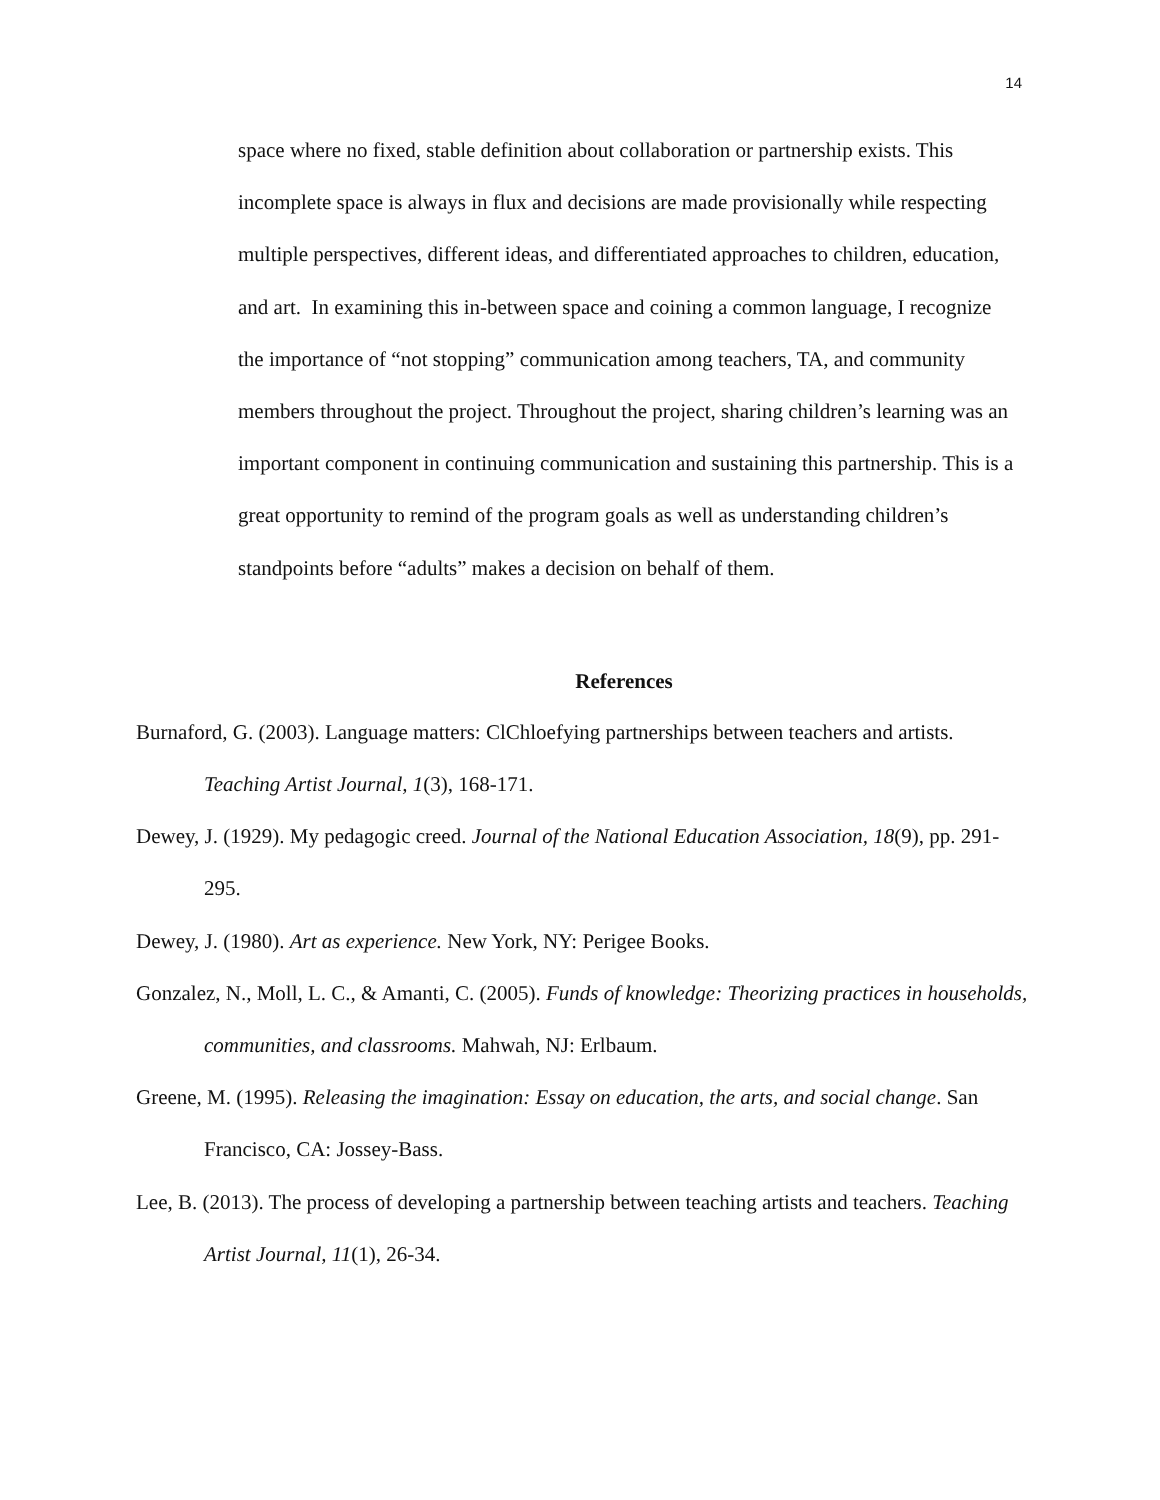14
space where no fixed, stable definition about collaboration or partnership exists. This incomplete space is always in flux and decisions are made provisionally while respecting multiple perspectives, different ideas, and differentiated approaches to children, education, and art. In examining this in-between space and coining a common language, I recognize the importance of “not stopping” communication among teachers, TA, and community members throughout the project. Throughout the project, sharing children’s learning was an important component in continuing communication and sustaining this partnership. This is a great opportunity to remind of the program goals as well as understanding children’s standpoints before “adults” makes a decision on behalf of them.
References
Burnaford, G. (2003). Language matters: ClChloefying partnerships between teachers and artists. Teaching Artist Journal, 1(3), 168-171.
Dewey, J. (1929). My pedagogic creed. Journal of the National Education Association, 18(9), pp. 291-295.
Dewey, J. (1980). Art as experience. New York, NY: Perigee Books.
Gonzalez, N., Moll, L. C., & Amanti, C. (2005). Funds of knowledge: Theorizing practices in households, communities, and classrooms. Mahwah, NJ: Erlbaum.
Greene, M. (1995). Releasing the imagination: Essay on education, the arts, and social change. San Francisco, CA: Jossey-Bass.
Lee, B. (2013). The process of developing a partnership between teaching artists and teachers. Teaching Artist Journal, 11(1), 26-34.